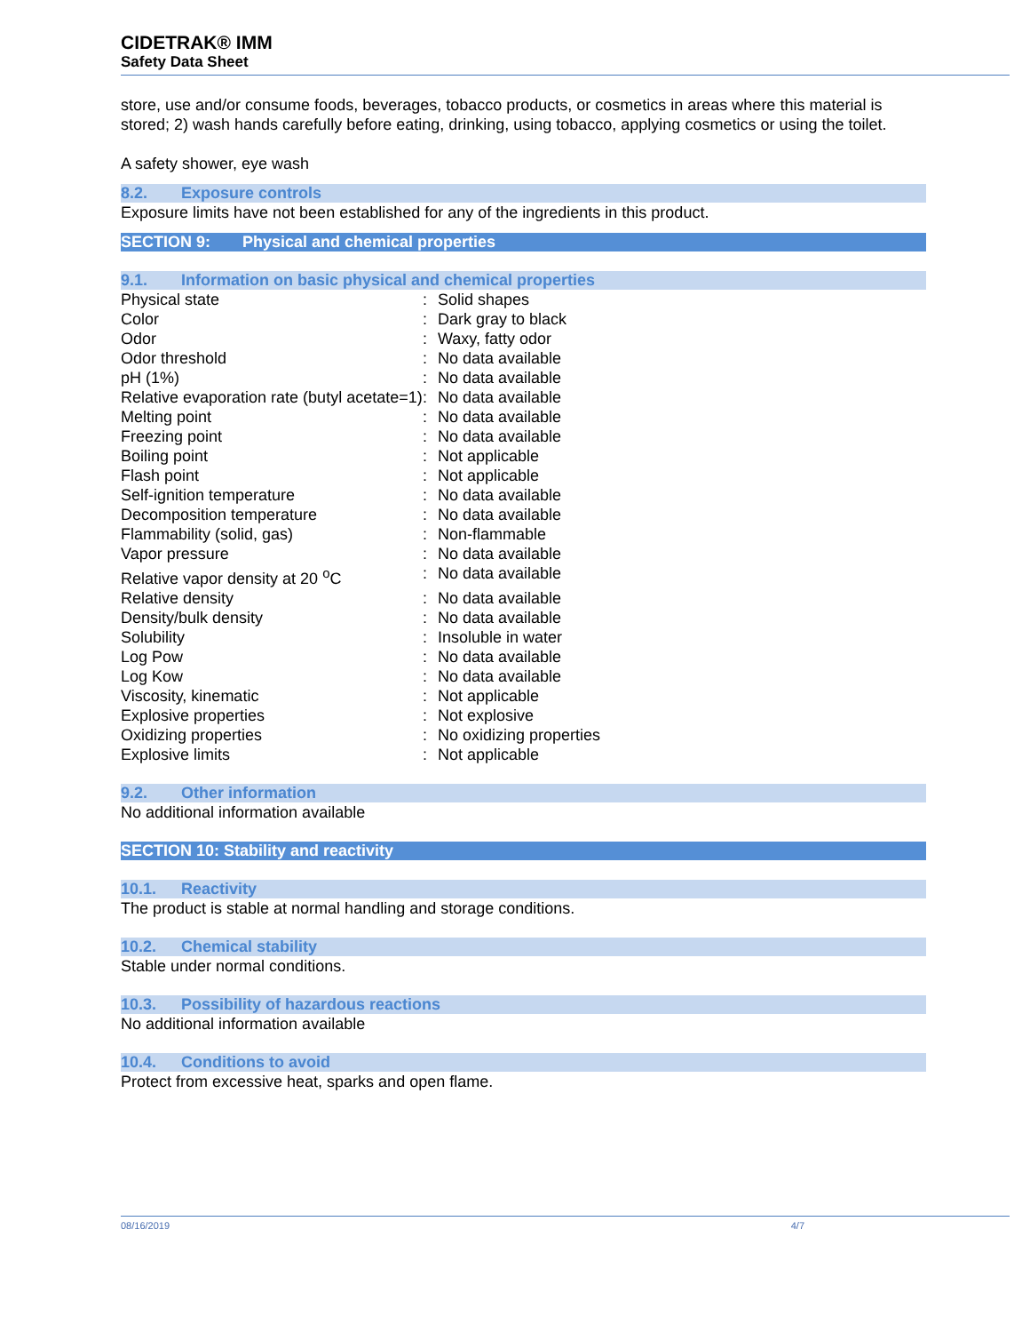CIDETRAK® IMM
Safety Data Sheet
store, use and/or consume foods, beverages, tobacco products, or cosmetics in areas where this material is stored; 2) wash hands carefully before eating, drinking, using tobacco, applying cosmetics or using the toilet.
A safety shower, eye wash
8.2. Exposure controls
Exposure limits have not been established for any of the ingredients in this product.
SECTION 9: Physical and chemical properties
9.1. Information on basic physical and chemical properties
| Physical state | : | Solid shapes |
| Color | : | Dark gray to black |
| Odor | : | Waxy, fatty odor |
| Odor threshold | : | No data available |
| pH (1%) | : | No data available |
| Relative evaporation rate (butyl acetate=1) | : | No data available |
| Melting point | : | No data available |
| Freezing point | : | No data available |
| Boiling point | : | Not applicable |
| Flash point | : | Not applicable |
| Self-ignition temperature | : | No data available |
| Decomposition temperature | : | No data available |
| Flammability (solid, gas) | : | Non-flammable |
| Vapor pressure | : | No data available |
| Relative vapor density at 20 <sup>o</sup>C | : | No data available |
| Relative density | : | No data available |
| Density/bulk density | : | No data available |
| Solubility | : | Insoluble in water |
| Log Pow | : | No data available |
| Log Kow | : | No data available |
| Viscosity, kinematic | : | Not applicable |
| Explosive properties | : | Not explosive |
| Oxidizing properties | : | No oxidizing properties |
| Explosive limits | : | Not applicable |
9.2. Other information
No additional information available
SECTION 10: Stability and reactivity
10.1. Reactivity
The product is stable at normal handling and storage conditions.
10.2. Chemical stability
Stable under normal conditions.
10.3. Possibility of hazardous reactions
No additional information available
10.4. Conditions to avoid
Protect from excessive heat, sparks and open flame.
08/16/2019 4/7